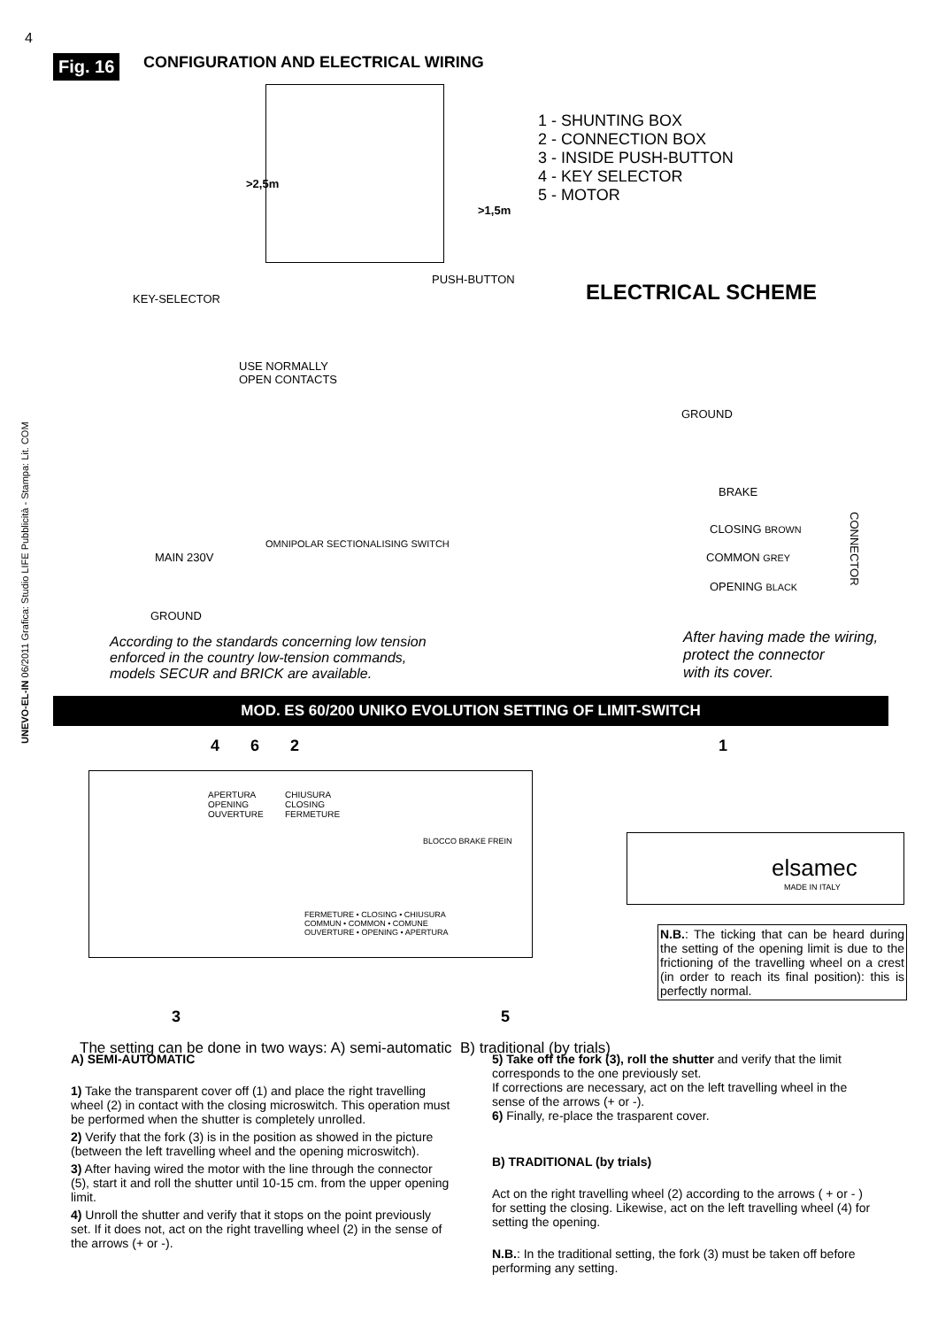4
UNEVO-EL-IN 06/2011 Grafica: Studio LIFE Pubblicità - Stampa: Lit. COM
Fig. 16
CONFIGURATION AND ELECTRICAL WIRING
>2,5m
>1,5m
1 - SHUNTING BOX
2 - CONNECTION BOX
3 - INSIDE PUSH-BUTTON
4 - KEY SELECTOR
5 - MOTOR
PUSH-BUTTON
ELECTRICAL SCHEME
KEY-SELECTOR
USE NORMALLY
OPEN CONTACTS
GROUND
BRAKE
CLOSING BROWN
COMMON GREY
OPENING BLACK
CONNECTOR
OMNIPOLAR SECTIONALISING SWITCH
MAIN 230V
GROUND
According to the standards concerning low tension
enforced in the country low-tension commands,
models SECUR and BRICK are available.
After having made the wiring,
protect the connector
with its cover.
MOD. ES 60/200 UNIKO EVOLUTION SETTING OF LIMIT-SWITCH
4 6 2 1
APERTURA
OPENING
OUVERTURE
CHIUSURA
CLOSING
FERMETURE
BLOCCO BRAKE FREIN
FERMETURE • CLOSING • CHIUSURA
COMMUN • COMMON • COMUNE
OUVERTURE • OPENING • APERTURA
elsamec
MADE IN ITALY
N.B.: The ticking that can be heard during the setting of the opening limit is due to the frictioning of the travelling wheel on a crest (in order to reach its final position): this is perfectly normal.
3 5
The setting can be done in two ways: A) semi-automatic B) traditional (by trials)
A) SEMI-AUTOMATIC
1) Take the transparent cover off (1) and place the right travelling wheel (2) in contact with the closing microswitch. This operation must be performed when the shutter is completely unrolled.
2) Verify that the fork (3) is in the position as showed in the picture (between the left travelling wheel and the opening microswitch).
3) After having wired the motor with the line through the connector (5), start it and roll the shutter until 10-15 cm. from the upper opening limit.
4) Unroll the shutter and verify that it stops on the point previously set. If it does not, act on the right travelling wheel (2) in the sense of the arrows (+ or -).
5) Take off the fork (3), roll the shutter and verify that the limit corresponds to the one previously set.
If corrections are necessary, act on the left travelling wheel in the sense of the arrows (+ or -).
6) Finally, re-place the trasparent cover.
B) TRADITIONAL (by trials)
Act on the right travelling wheel (2) according to the arrows ( + or - ) for setting the closing. Likewise, act on the left travelling wheel (4) for setting the opening.
N.B.: In the traditional setting, the fork (3) must be taken off before performing any setting.